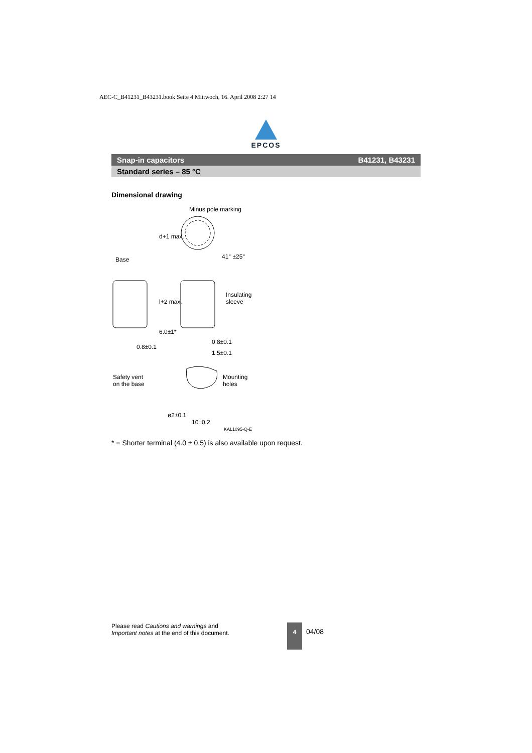AEC-C_B41231_B43231.book Seite 4 Mittwoch, 16. April 2008 2:27 14
EPCOS
Snap-in capacitors B41231, B43231
Standard series – 85 °C
Dimensional drawing
Minus pole marking
d+1 max.
41° ±25° Base
Insulating
sleeve l+2 max.
6.0±1*
0.8±0.1
0.8±0.1
1.5±0.1
Safety vent
on the base
Mounting
holes
ø2±0.1
10±0.2
KAL1095-Q-E
* = Shorter terminal (4.0 ± 0.5) is also available upon request.
Please read Cautions and warnings and
Important notes at the end of this document.
4
04/08